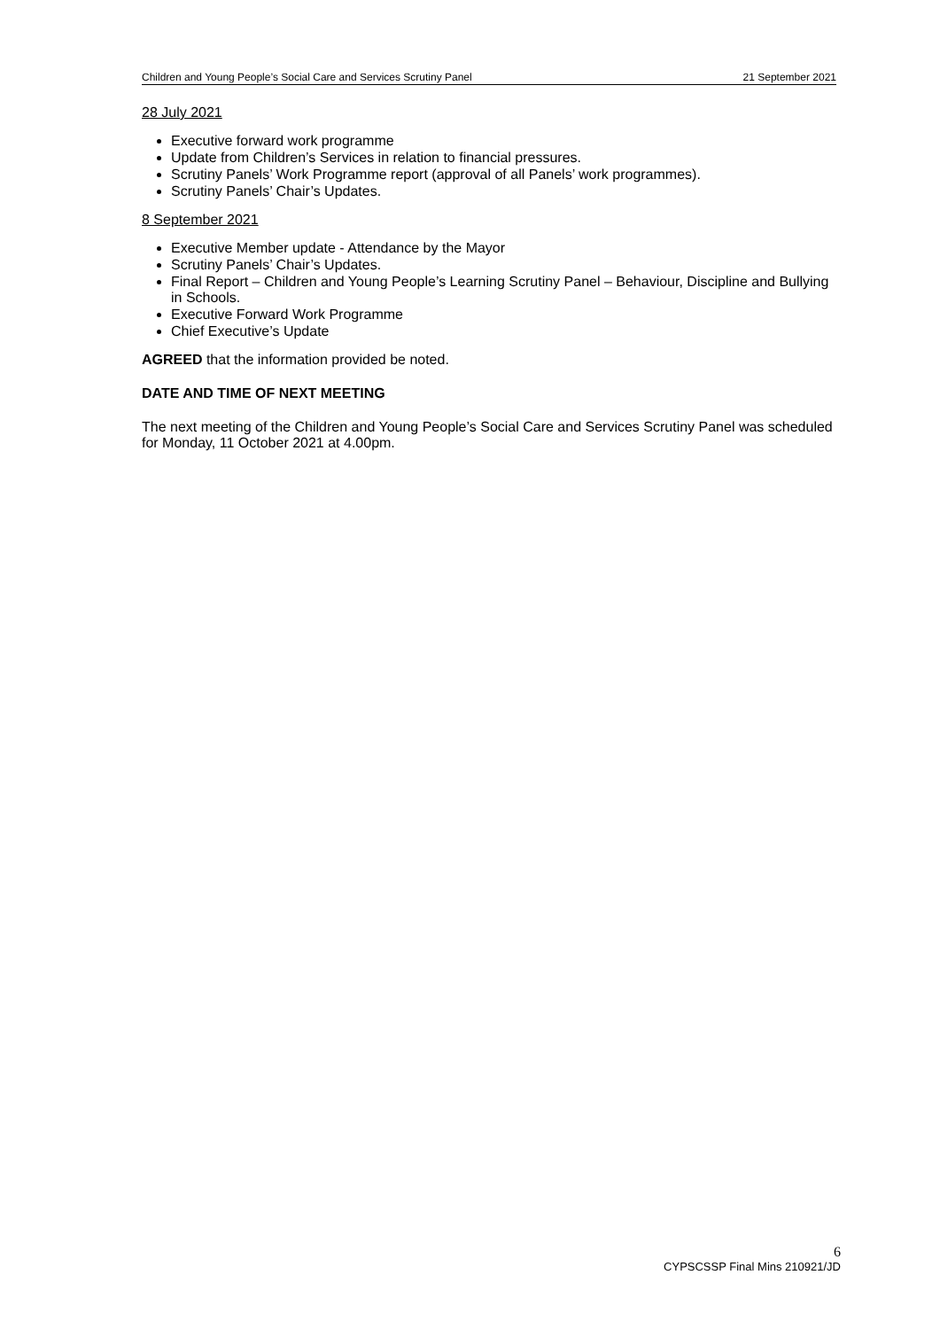Children and Young People’s Social Care and Services Scrutiny Panel 21 September 2021
28 July 2021
Executive forward work programme
Update from Children’s Services in relation to financial pressures.
Scrutiny Panels’ Work Programme report (approval of all Panels’ work programmes).
Scrutiny Panels’ Chair’s Updates.
8 September 2021
Executive Member update - Attendance by the Mayor
Scrutiny Panels’ Chair’s Updates.
Final Report – Children and Young People’s Learning Scrutiny Panel – Behaviour, Discipline and Bullying in Schools.
Executive Forward Work Programme
Chief Executive’s Update
AGREED that the information provided be noted.
DATE AND TIME OF NEXT MEETING
The next meeting of the Children and Young People’s Social Care and Services Scrutiny Panel was scheduled for Monday, 11 October 2021 at 4.00pm.
6
CYPSCSSP Final Mins 210921/JD